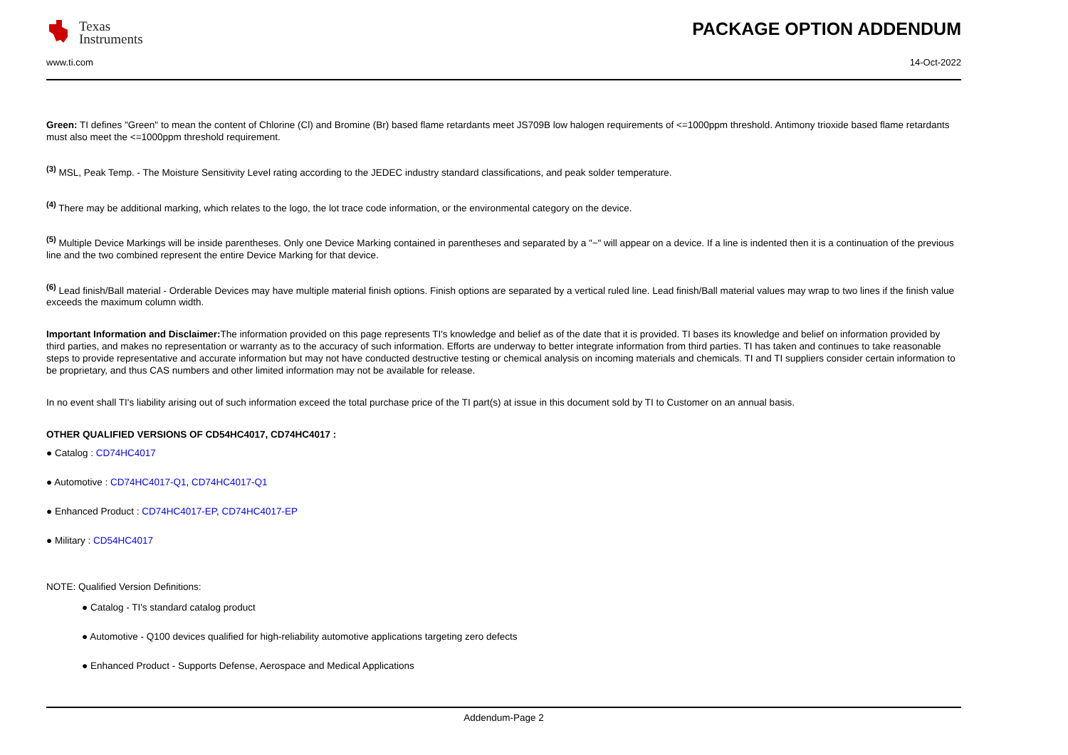Texas
Instruments
PACKAGE OPTION ADDENDUM
www.ti.com 14-Oct-2022
Green: TI defines "Green" to mean the content of Chlorine (Cl) and Bromine (Br) based flame retardants meet JS709B low halogen requirements of <=1000ppm threshold. Antimony trioxide based flame retardants must also meet the <=1000ppm threshold requirement.
<sup>(3)</sup> MSL, Peak Temp. - The Moisture Sensitivity Level rating according to the JEDEC industry standard classifications, and peak solder temperature.
<sup>(4)</sup> There may be additional marking, which relates to the logo, the lot trace code information, or the environmental category on the device.
<sup>(5)</sup> Multiple Device Markings will be inside parentheses. Only one Device Marking contained in parentheses and separated by a "~" will appear on a device. If a line is indented then it is a continuation of the previous line and the two combined represent the entire Device Marking for that device.
<sup>(6)</sup> Lead finish/Ball material - Orderable Devices may have multiple material finish options. Finish options are separated by a vertical ruled line. Lead finish/Ball material values may wrap to two lines if the finish value exceeds the maximum column width.
Important Information and Disclaimer: The information provided on this page represents TI's knowledge and belief as of the date that it is provided. TI bases its knowledge and belief on information provided by third parties, and makes no representation or warranty as to the accuracy of such information. Efforts are underway to better integrate information from third parties. TI has taken and continues to take reasonable steps to provide representative and accurate information but may not have conducted destructive testing or chemical analysis on incoming materials and chemicals. TI and TI suppliers consider certain information to be proprietary, and thus CAS numbers and other limited information may not be available for release.
In no event shall TI's liability arising out of such information exceed the total purchase price of the TI part(s) at issue in this document sold by TI to Customer on an annual basis.
OTHER QUALIFIED VERSIONS OF CD54HC4017, CD74HC4017 :
● Catalog : CD74HC4017
● Automotive : CD74HC4017-Q1, CD74HC4017-Q1
● Enhanced Product : CD74HC4017-EP, CD74HC4017-EP
● Military : CD54HC4017
NOTE: Qualified Version Definitions:
● Catalog - TI's standard catalog product
● Automotive - Q100 devices qualified for high-reliability automotive applications targeting zero defects
● Enhanced Product - Supports Defense, Aerospace and Medical Applications
Addendum-Page 2